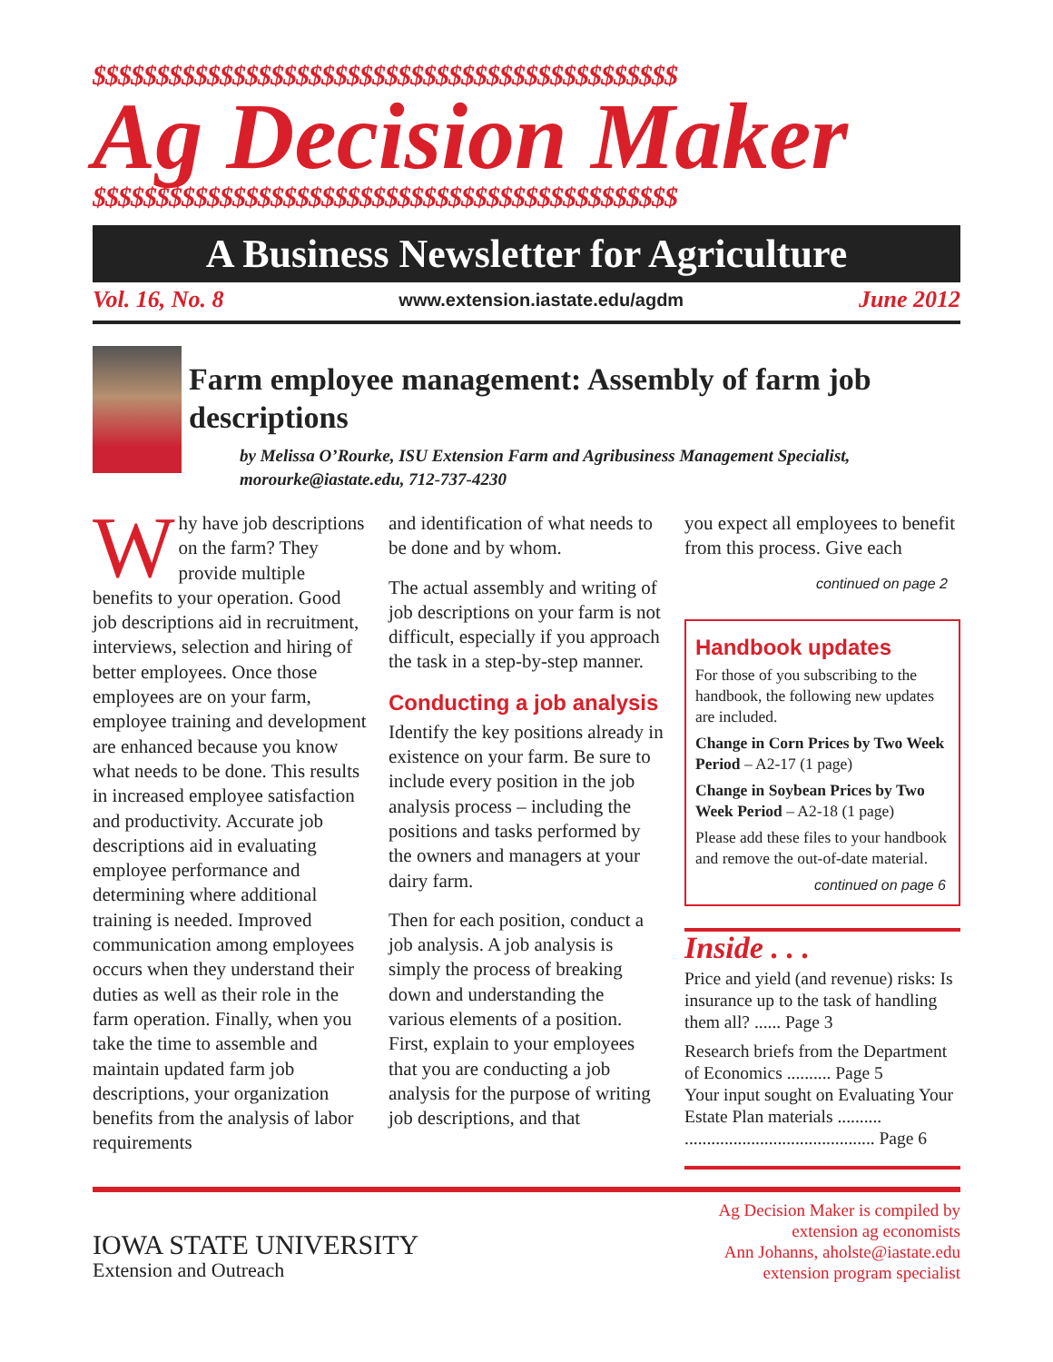$$$$$$$$$$$$$$$$$$$$$$$$$$$$$$$$$$$$$$$$$$$$$$
Ag Decision Maker
$$$$$$$$$$$$$$$$$$$$$$$$$$$$$$$$$$$$$$$$$$$$$$
A Business Newsletter for Agriculture
Vol. 16, No. 8 www.extension.iastate.edu/agdm June 2012
Farm employee management: Assembly of farm job descriptions
by Melissa O’Rourke, ISU Extension Farm and Agribusiness Management Specialist, morourke@iastate.edu, 712-737-4230
Why have job descriptions on the farm? They provide multiple benefits to your operation. Good job descriptions aid in recruitment, interviews, selection and hiring of better employees. Once those employees are on your farm, employee training and development are enhanced because you know what needs to be done. This results in increased employee satisfaction and productivity. Accurate job descriptions aid in evaluating employee performance and determining where additional training is needed. Improved communication among employees occurs when they understand their duties as well as their role in the farm operation. Finally, when you take the time to assemble and maintain updated farm job descriptions, your organization benefits from the analysis of labor requirements
and identification of what needs to be done and by whom.
The actual assembly and writing of job descriptions on your farm is not difficult, especially if you approach the task in a step-by-step manner.
Conducting a job analysis
Identify the key positions already in existence on your farm. Be sure to include every position in the job analysis process – including the positions and tasks performed by the owners and managers at your dairy farm.
Then for each position, conduct a job analysis. A job analysis is simply the process of breaking down and understanding the various elements of a position. First, explain to your employees that you are conducting a job analysis for the purpose of writing job descriptions, and that
you expect all employees to benefit from this process. Give each
continued on page 2
Handbook updates
For those of you subscribing to the handbook, the following new updates are included.
Change in Corn Prices by Two Week Period – A2-17 (1 page)
Change in Soybean Prices by Two Week Period – A2-18 (1 page)
Please add these files to your handbook and remove the out-of-date material.
continued on page 6
Inside . . .
Price and yield (and revenue) risks: Is insurance up to the task of handling them all? ...... Page 3
Research briefs from the Department of Economics .......... Page 5
Your input sought on Evaluating Your Estate Plan materials .......... ........................................... Page 6
IOWA STATE UNIVERSITY
Extension and Outreach
Ag Decision Maker is compiled by
extension ag economists
Ann Johanns, aholste@iastate.edu
extension program specialist